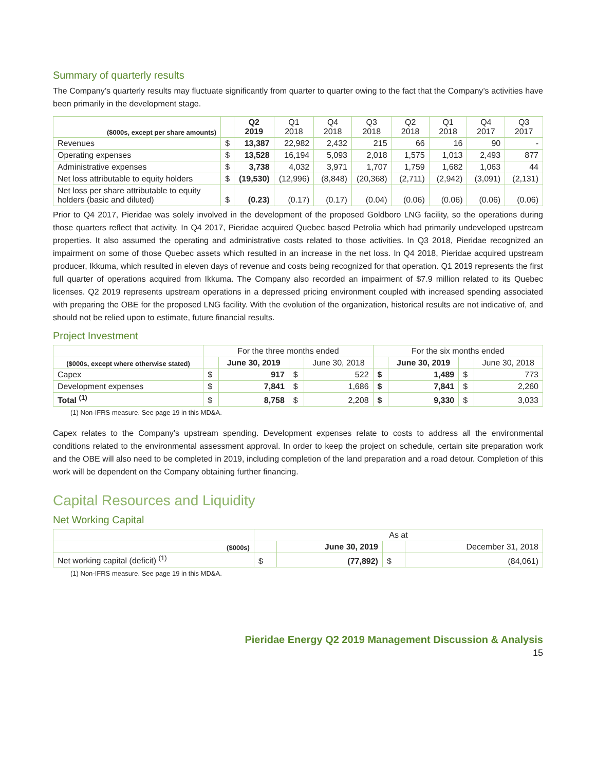Summary of quarterly results
The Company’s quarterly results may fluctuate significantly from quarter to quarter owing to the fact that the Company’s activities have been primarily in the development stage.
| ($000s, except per share amounts) | | Q2 2019 | Q1 2018 | Q4 2018 | Q3 2018 | Q2 2018 | Q1 2018 | Q4 2017 | Q3 2017 |
| --- | --- | --- | --- | --- | --- | --- | --- | --- | --- |
| Revenues | $ | 13,387 | 22,982 | 2,432 | 215 | 66 | 16 | 90 | - |
| Operating expenses | $ | 13,528 | 16,194 | 5,093 | 2,018 | 1,575 | 1,013 | 2,493 | 877 |
| Administrative expenses | $ | 3,738 | 4,032 | 3,971 | 1,707 | 1,759 | 1,682 | 1,063 | 44 |
| Net loss attributable to equity holders | $ | (19,530) | (12,996) | (8,848) | (20,368) | (2,711) | (2,942) | (3,091) | (2,131) |
| Net loss per share attributable to equity holders (basic and diluted) | $ | (0.23) | (0.17) | (0.17) | (0.04) | (0.06) | (0.06) | (0.06) | (0.06) |
Prior to Q4 2017, Pieridae was solely involved in the development of the proposed Goldboro LNG facility, so the operations during those quarters reflect that activity. In Q4 2017, Pieridae acquired Quebec based Petrolia which had primarily undeveloped upstream properties. It also assumed the operating and administrative costs related to those activities. In Q3 2018, Pieridae recognized an impairment on some of those Quebec assets which resulted in an increase in the net loss. In Q4 2018, Pieridae acquired upstream producer, Ikkuma, which resulted in eleven days of revenue and costs being recognized for that operation. Q1 2019 represents the first full quarter of operations acquired from Ikkuma. The Company also recorded an impairment of $7.9 million related to its Quebec licenses. Q2 2019 represents upstream operations in a depressed pricing environment coupled with increased spending associated with preparing the OBE for the proposed LNG facility. With the evolution of the organization, historical results are not indicative of, and should not be relied upon to estimate, future financial results.
Project Investment
| | For the three months ended | | | | For the six months ended | | | |
| --- | --- | --- | --- | --- | --- | --- | --- | --- |
| ($000s, except where otherwise stated) | | June 30, 2019 | | June 30, 2018 | | June 30, 2019 | | June 30, 2018 |
| Capex | $ | 917 | $ | 522 | $ | 1,489 | $ | 773 |
| Development expenses | $ | 7,841 | $ | 1,686 | $ | 7,841 | $ | 2,260 |
| Total <sup>(1)</sup> | $ | 8,758 | $ | 2,208 | $ | 9,330 | $ | 3,033 |
(1) Non-IFRS measure. See page 19 in this MD&A.
Capex relates to the Company’s upstream spending. Development expenses relate to costs to address all the environmental conditions related to the environmental assessment approval. In order to keep the project on schedule, certain site preparation work and the OBE will also need to be completed in 2019, including completion of the land preparation and a road detour. Completion of this work will be dependent on the Company obtaining further financing.
Capital Resources and Liquidity
Net Working Capital
| | As at | | | |
| --- | --- | --- | --- | --- |
| ($000s) | | June 30, 2019 | | December 31, 2018 |
| Net working capital (deficit) <sup>(1)</sup> | $ | (77,892) | $ | (84,061) |
(1) Non-IFRS measure. See page 19 in this MD&A.
Pieridae Energy Q2 2019 Management Discussion & Analysis
15